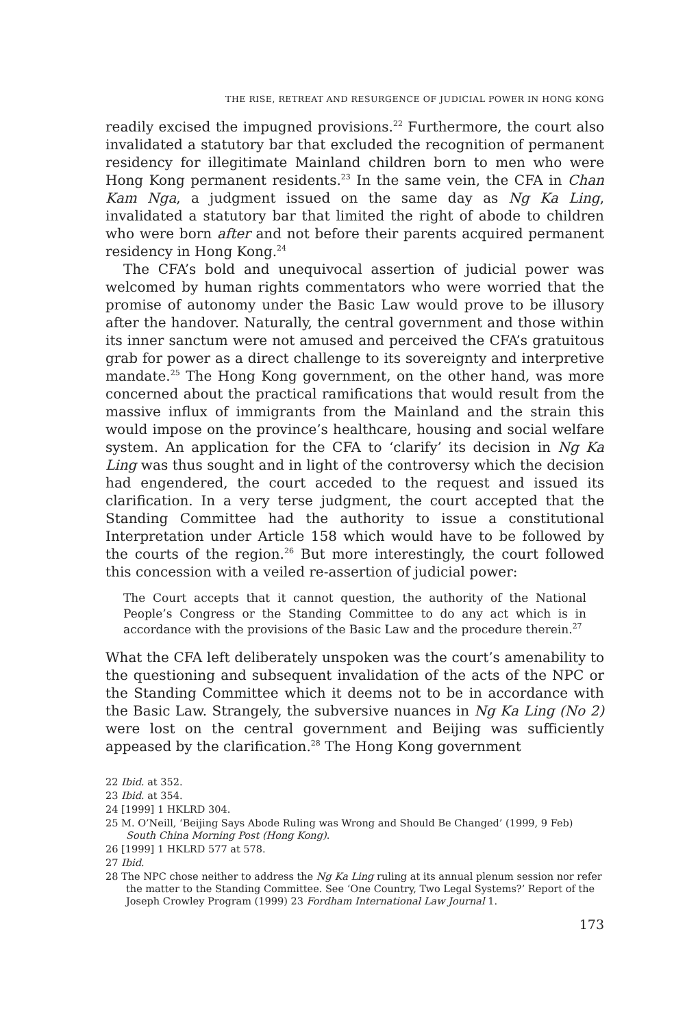THE RISE, RETREAT AND RESURGENCE OF JUDICIAL POWER IN HONG KONG
readily excised the impugned provisions.<sup>22</sup> Furthermore, the court also invalidated a statutory bar that excluded the recognition of permanent residency for illegitimate Mainland children born to men who were Hong Kong permanent residents.<sup>23</sup> In the same vein, the CFA in Chan Kam Nga, a judgment issued on the same day as Ng Ka Ling, invalidated a statutory bar that limited the right of abode to children who were born after and not before their parents acquired permanent residency in Hong Kong.<sup>24</sup>
The CFA’s bold and unequivocal assertion of judicial power was welcomed by human rights commentators who were worried that the promise of autonomy under the Basic Law would prove to be illusory after the handover. Naturally, the central government and those within its inner sanctum were not amused and perceived the CFA’s gratuitous grab for power as a direct challenge to its sovereignty and interpretive mandate.<sup>25</sup> The Hong Kong government, on the other hand, was more concerned about the practical ramifications that would result from the massive influx of immigrants from the Mainland and the strain this would impose on the province’s healthcare, housing and social welfare system. An application for the CFA to ‘clarify’ its decision in Ng Ka Ling was thus sought and in light of the controversy which the decision had engendered, the court acceded to the request and issued its clarification. In a very terse judgment, the court accepted that the Standing Committee had the authority to issue a constitutional Interpretation under Article 158 which would have to be followed by the courts of the region.<sup>26</sup> But more interestingly, the court followed this concession with a veiled re-assertion of judicial power:
The Court accepts that it cannot question, the authority of the National People’s Congress or the Standing Committee to do any act which is in accordance with the provisions of the Basic Law and the procedure therein.<sup>27</sup>
What the CFA left deliberately unspoken was the court’s amenability to the questioning and subsequent invalidation of the acts of the NPC or the Standing Committee which it deems not to be in accordance with the Basic Law. Strangely, the subversive nuances in Ng Ka Ling (No 2) were lost on the central government and Beijing was sufficiently appeased by the clarification.<sup>28</sup> The Hong Kong government
22 Ibid. at 352.
23 Ibid. at 354.
24 [1999] 1 HKLRD 304.
25 M. O’Neill, ‘Beijing Says Abode Ruling was Wrong and Should Be Changed’ (1999, 9 Feb) South China Morning Post (Hong Kong).
26 [1999] 1 HKLRD 577 at 578.
27 Ibid.
28 The NPC chose neither to address the Ng Ka Ling ruling at its annual plenum session nor refer the matter to the Standing Committee. See ‘One Country, Two Legal Systems?’ Report of the Joseph Crowley Program (1999) 23 Fordham International Law Journal 1.
173